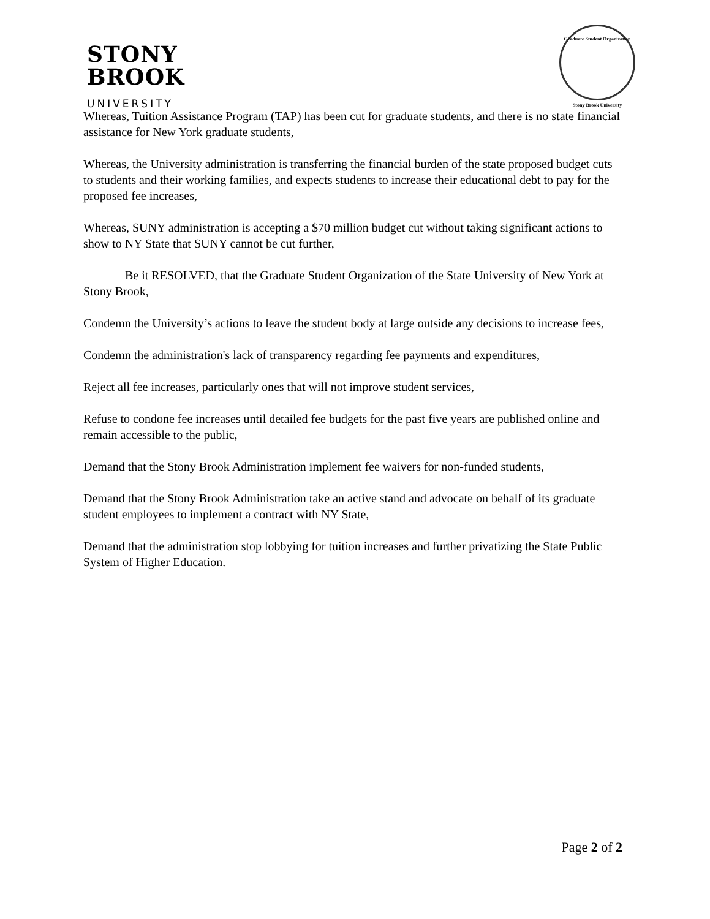STONY
BROOK
UNIVERSITY
Graduate Student Organization
Stony Brook University
Whereas, Tuition Assistance Program (TAP) has been cut for graduate students, and there is no state financial assistance for New York graduate students,
Whereas, the University administration is transferring the financial burden of the state proposed budget cuts to students and their working families, and expects students to increase their educational debt to pay for the proposed fee increases,
Whereas, SUNY administration is accepting a $70 million budget cut without taking significant actions to show to NY State that SUNY cannot be cut further,
Be it RESOLVED, that the Graduate Student Organization of the State University of New York at Stony Brook,
Condemn the University’s actions to leave the student body at large outside any decisions to increase fees,
Condemn the administration's lack of transparency regarding fee payments and expenditures,
Reject all fee increases, particularly ones that will not improve student services,
Refuse to condone fee increases until detailed fee budgets for the past five years are published online and remain accessible to the public,
Demand that the Stony Brook Administration implement fee waivers for non-funded students,
Demand that the Stony Brook Administration take an active stand and advocate on behalf of its graduate student employees to implement a contract with NY State,
Demand that the administration stop lobbying for tuition increases and further privatizing the State Public System of Higher Education.
Page 2 of 2